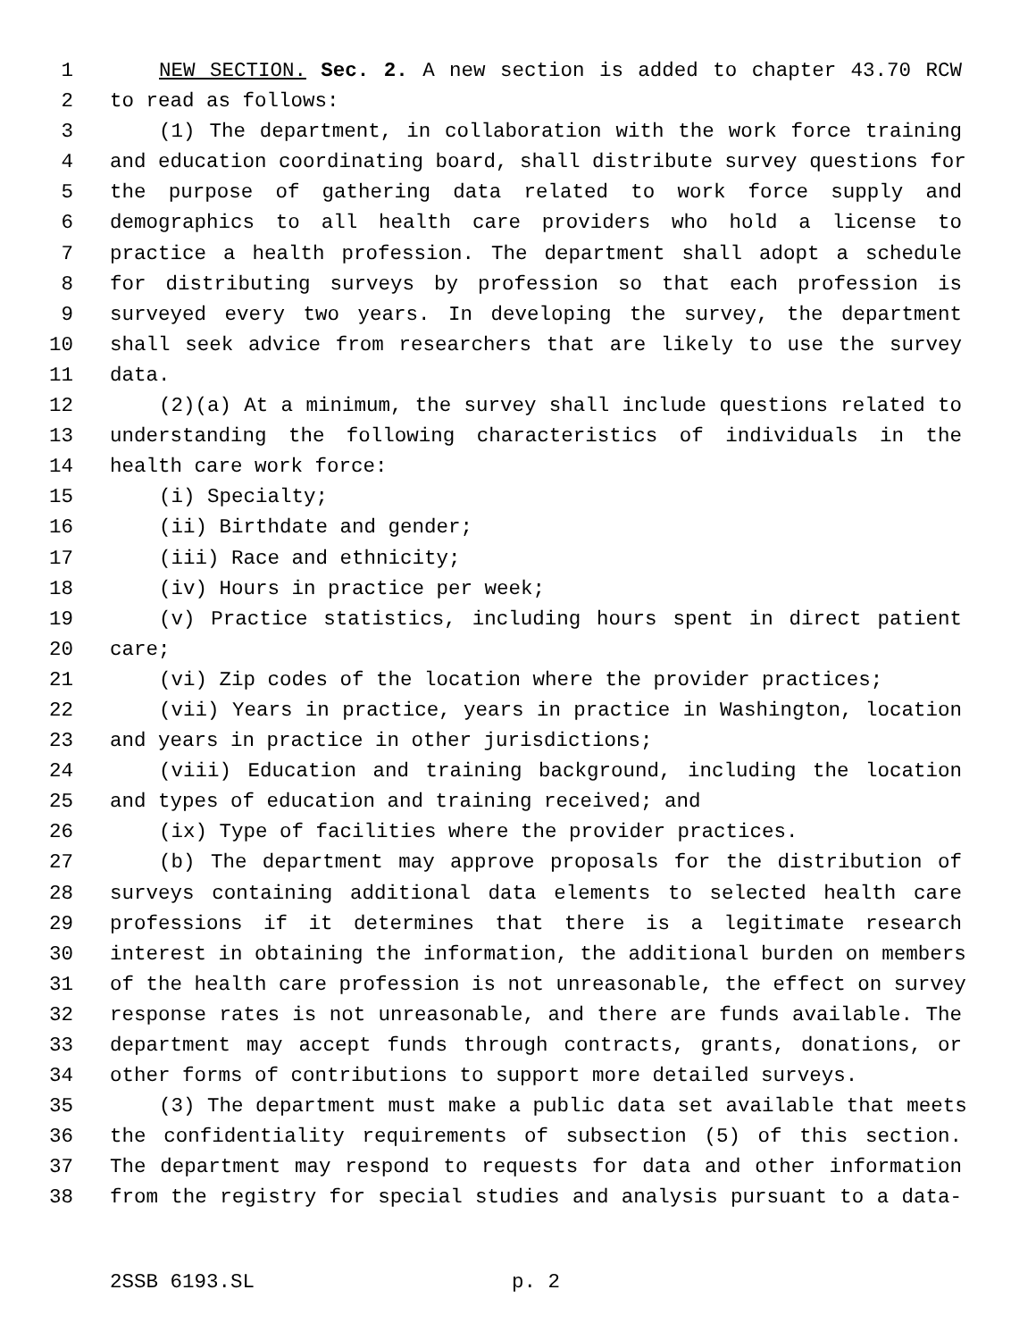1 NEW SECTION. Sec. 2. A new section is added to chapter 43.70 RCW
2 to read as follows:
3 (1) The department, in collaboration with the work force training
4 and education coordinating board, shall distribute survey questions for
5 the purpose of gathering data related to work force supply and
6 demographics to all health care providers who hold a license to
7 practice a health profession. The department shall adopt a schedule
8 for distributing surveys by profession so that each profession is
9 surveyed every two years. In developing the survey, the department
10 shall seek advice from researchers that are likely to use the survey
11 data.
12 (2)(a) At a minimum, the survey shall include questions related to
13 understanding the following characteristics of individuals in the
14 health care work force:
15 (i) Specialty;
16 (ii) Birthdate and gender;
17 (iii) Race and ethnicity;
18 (iv) Hours in practice per week;
19 (v) Practice statistics, including hours spent in direct patient
20 care;
21 (vi) Zip codes of the location where the provider practices;
22 (vii) Years in practice, years in practice in Washington, location
23 and years in practice in other jurisdictions;
24 (viii) Education and training background, including the location
25 and types of education and training received; and
26 (ix) Type of facilities where the provider practices.
27 (b) The department may approve proposals for the distribution of
28 surveys containing additional data elements to selected health care
29 professions if it determines that there is a legitimate research
30 interest in obtaining the information, the additional burden on members
31 of the health care profession is not unreasonable, the effect on survey
32 response rates is not unreasonable, and there are funds available. The
33 department may accept funds through contracts, grants, donations, or
34 other forms of contributions to support more detailed surveys.
35 (3) The department must make a public data set available that meets
36 the confidentiality requirements of subsection (5) of this section.
37 The department may respond to requests for data and other information
38 from the registry for special studies and analysis pursuant to a data-
2SSB 6193.SL p. 2